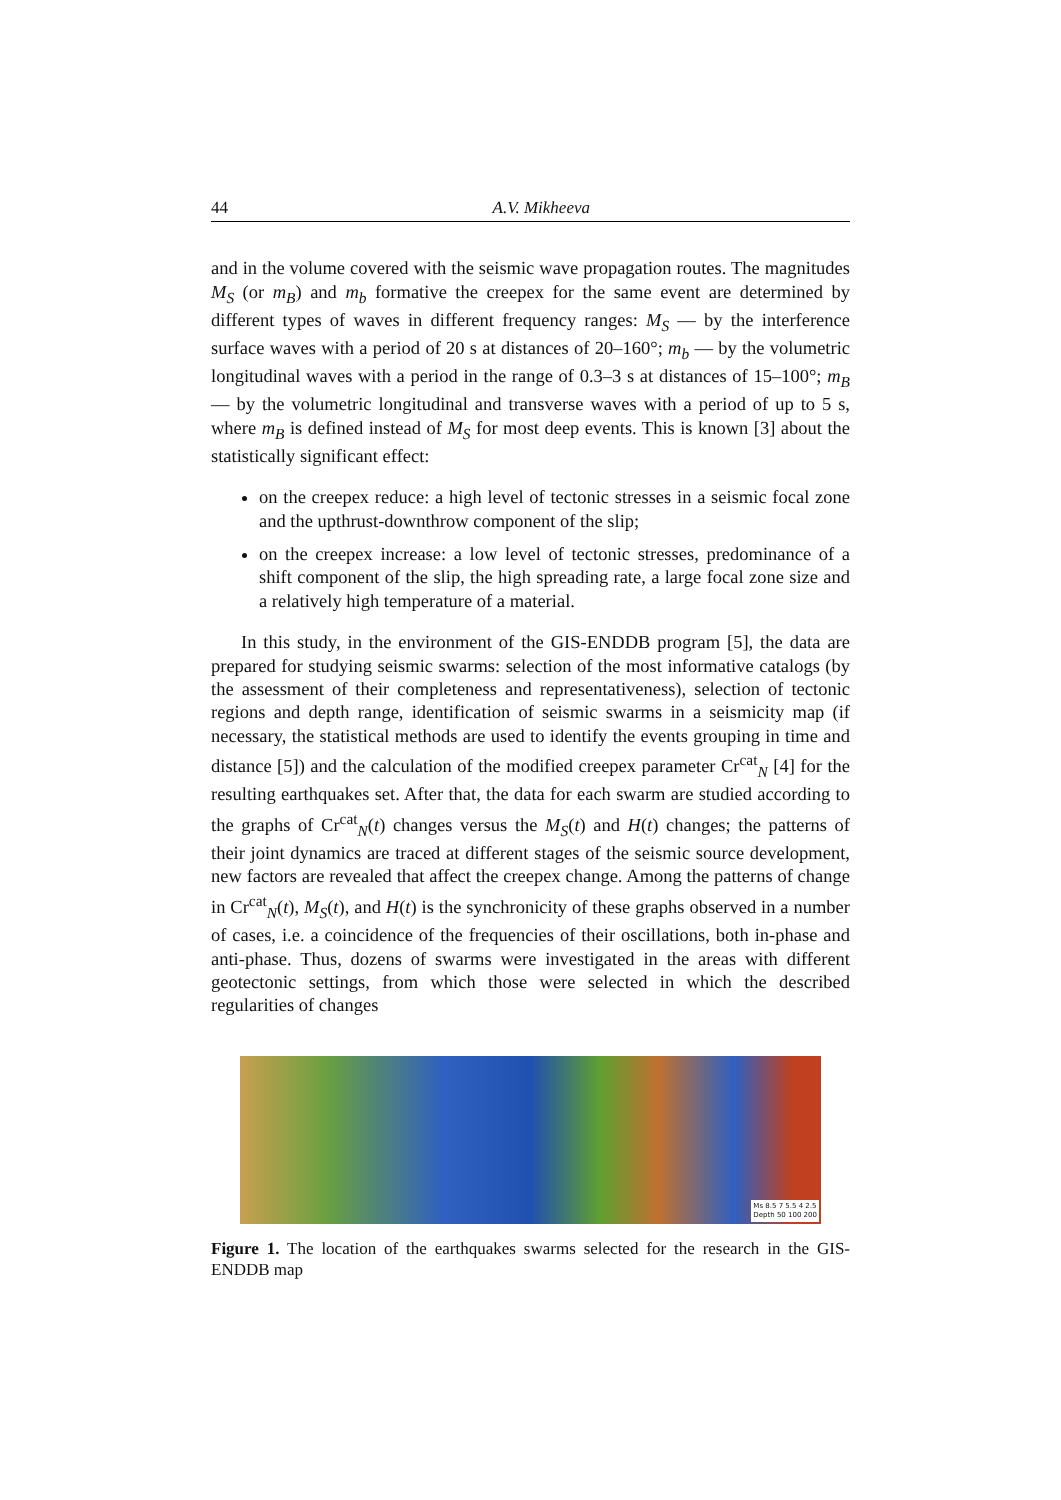44 A.V. Mikheeva
and in the volume covered with the seismic wave propagation routes. The magnitudes M<sub>S</sub> (or m<sub>B</sub>) and m<sub>b</sub> formative the creepex for the same event are determined by different types of waves in different frequency ranges: M<sub>S</sub> — by the interference surface waves with a period of 20 s at distances of 20–160°; m<sub>b</sub> — by the volumetric longitudinal waves with a period in the range of 0.3–3 s at distances of 15–100°; m<sub>B</sub> — by the volumetric longitudinal and transverse waves with a period of up to 5 s, where m<sub>B</sub> is defined instead of M<sub>S</sub> for most deep events. This is known [3] about the statistically significant effect:
on the creepex reduce: a high level of tectonic stresses in a seismic focal zone and the upthrust-downthrow component of the slip;
on the creepex increase: a low level of tectonic stresses, predominance of a shift component of the slip, the high spreading rate, a large focal zone size and a relatively high temperature of a material.
In this study, in the environment of the GIS-ENDDB program [5], the data are prepared for studying seismic swarms: selection of the most informative catalogs (by the assessment of their completeness and representativeness), selection of tectonic regions and depth range, identification of seismic swarms in a seismicity map (if necessary, the statistical methods are used to identify the events grouping in time and distance [5]) and the calculation of the modified creepex parameter Cr<sup>cat</sup><sub>N</sub> [4] for the resulting earthquakes set. After that, the data for each swarm are studied according to the graphs of Cr<sup>cat</sup><sub>N</sub>(t) changes versus the M<sub>S</sub>(t) and H(t) changes; the patterns of their joint dynamics are traced at different stages of the seismic source development, new factors are revealed that affect the creepex change. Among the patterns of change in Cr<sup>cat</sup><sub>N</sub>(t), M<sub>S</sub>(t), and H(t) is the synchronicity of these graphs observed in a number of cases, i.e. a coincidence of the frequencies of their oscillations, both in-phase and anti-phase. Thus, dozens of swarms were investigated in the areas with different geotectonic settings, from which those were selected in which the described regularities of changes
Ms 8.5 7 5.5 4 2.5
Depth 50 100 200
Figure 1. The location of the earthquakes swarms selected for the research in the GIS-ENDDB map